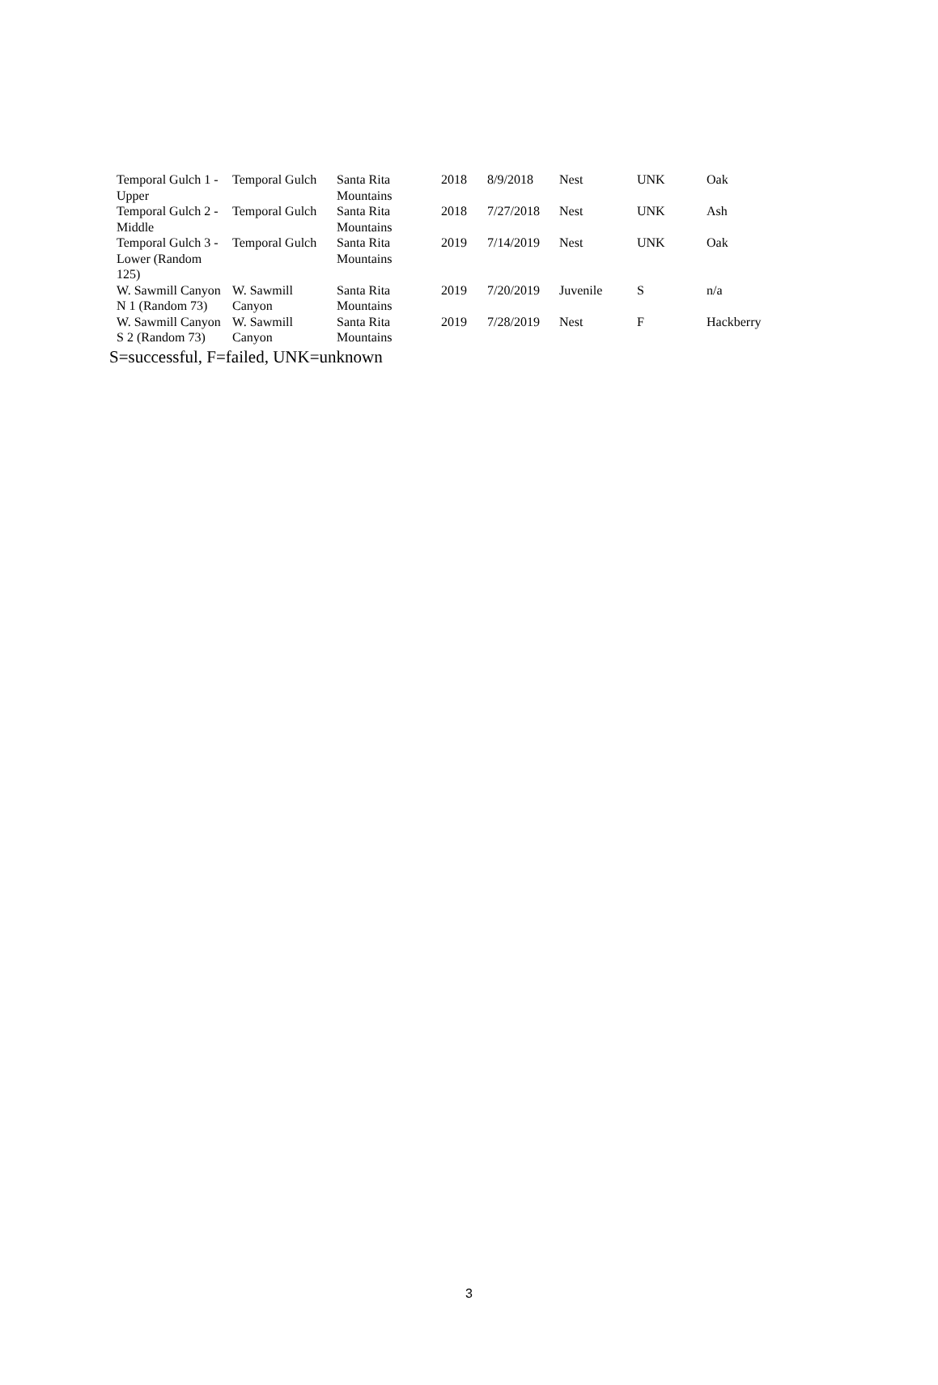| Temporal Gulch 1 - Upper | Temporal Gulch | Santa Rita Mountains | 2018 | 8/9/2018 | Nest | UNK | Oak |
| Temporal Gulch 2 - Middle | Temporal Gulch | Santa Rita Mountains | 2018 | 7/27/2018 | Nest | UNK | Ash |
| Temporal Gulch 3 - Lower (Random 125) | Temporal Gulch | Santa Rita Mountains | 2019 | 7/14/2019 | Nest | UNK | Oak |
| W. Sawmill Canyon N 1 (Random 73) | W. Sawmill Canyon | Santa Rita Mountains | 2019 | 7/20/2019 | Juvenile | S | n/a |
| W. Sawmill Canyon S 2 (Random 73) | W. Sawmill Canyon | Santa Rita Mountains | 2019 | 7/28/2019 | Nest | F | Hackberry |
S=successful, F=failed, UNK=unknown
3